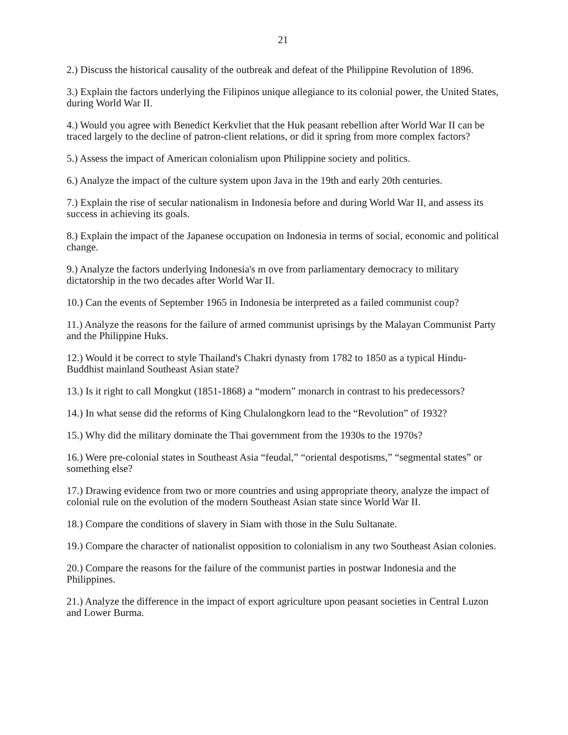21
2.) Discuss the historical causality of the outbreak and defeat of the Philippine Revolution of 1896.
3.) Explain the factors underlying the Filipinos unique allegiance to its colonial power, the United States, during World War II.
4.) Would you agree with Benedict Kerkvliet that the Huk peasant rebellion after World War II can be traced largely to the decline of patron-client relations, or did it spring from more complex factors?
5.) Assess the impact of American colonialism upon Philippine society and politics.
6.) Analyze the impact of the culture system upon Java in the 19th and early 20th centuries.
7.) Explain the rise of secular nationalism in Indonesia before and during World War II, and assess its success in achieving its goals.
8.) Explain the impact of the Japanese occupation on Indonesia in terms of social, economic and political change.
9.) Analyze the factors underlying Indonesia's m ove from parliamentary democracy to military dictatorship in the two decades after World War II.
10.) Can the events of September 1965 in Indonesia be interpreted as a failed communist coup?
11.) Analyze the reasons for the failure of armed communist uprisings by the Malayan Communist Party and the Philippine Huks.
12.) Would it be correct to style Thailand's Chakri dynasty from 1782 to 1850 as a typical Hindu-Buddhist mainland Southeast Asian state?
13.) Is it right to call Mongkut (1851-1868) a “modern” monarch in contrast to his predecessors?
14.) In what sense did the reforms of King Chulalongkorn lead to the “Revolution” of 1932?
15.) Why did the military dominate the Thai government from the 1930s to the 1970s?
16.) Were pre-colonial states in Southeast Asia “feudal,” “oriental despotisms,” “segmental states” or something else?
17.) Drawing evidence from two or more countries and using appropriate theory, analyze the impact of colonial rule on the evolution of the modern Southeast Asian state since World War II.
18.) Compare the conditions of slavery in Siam with those in the Sulu Sultanate.
19.) Compare the character of nationalist opposition to colonialism in any two Southeast Asian colonies.
20.) Compare the reasons for the failure of the communist parties in postwar Indonesia and the Philippines.
21.) Analyze the difference in the impact of export agriculture upon peasant societies in Central Luzon and Lower Burma.